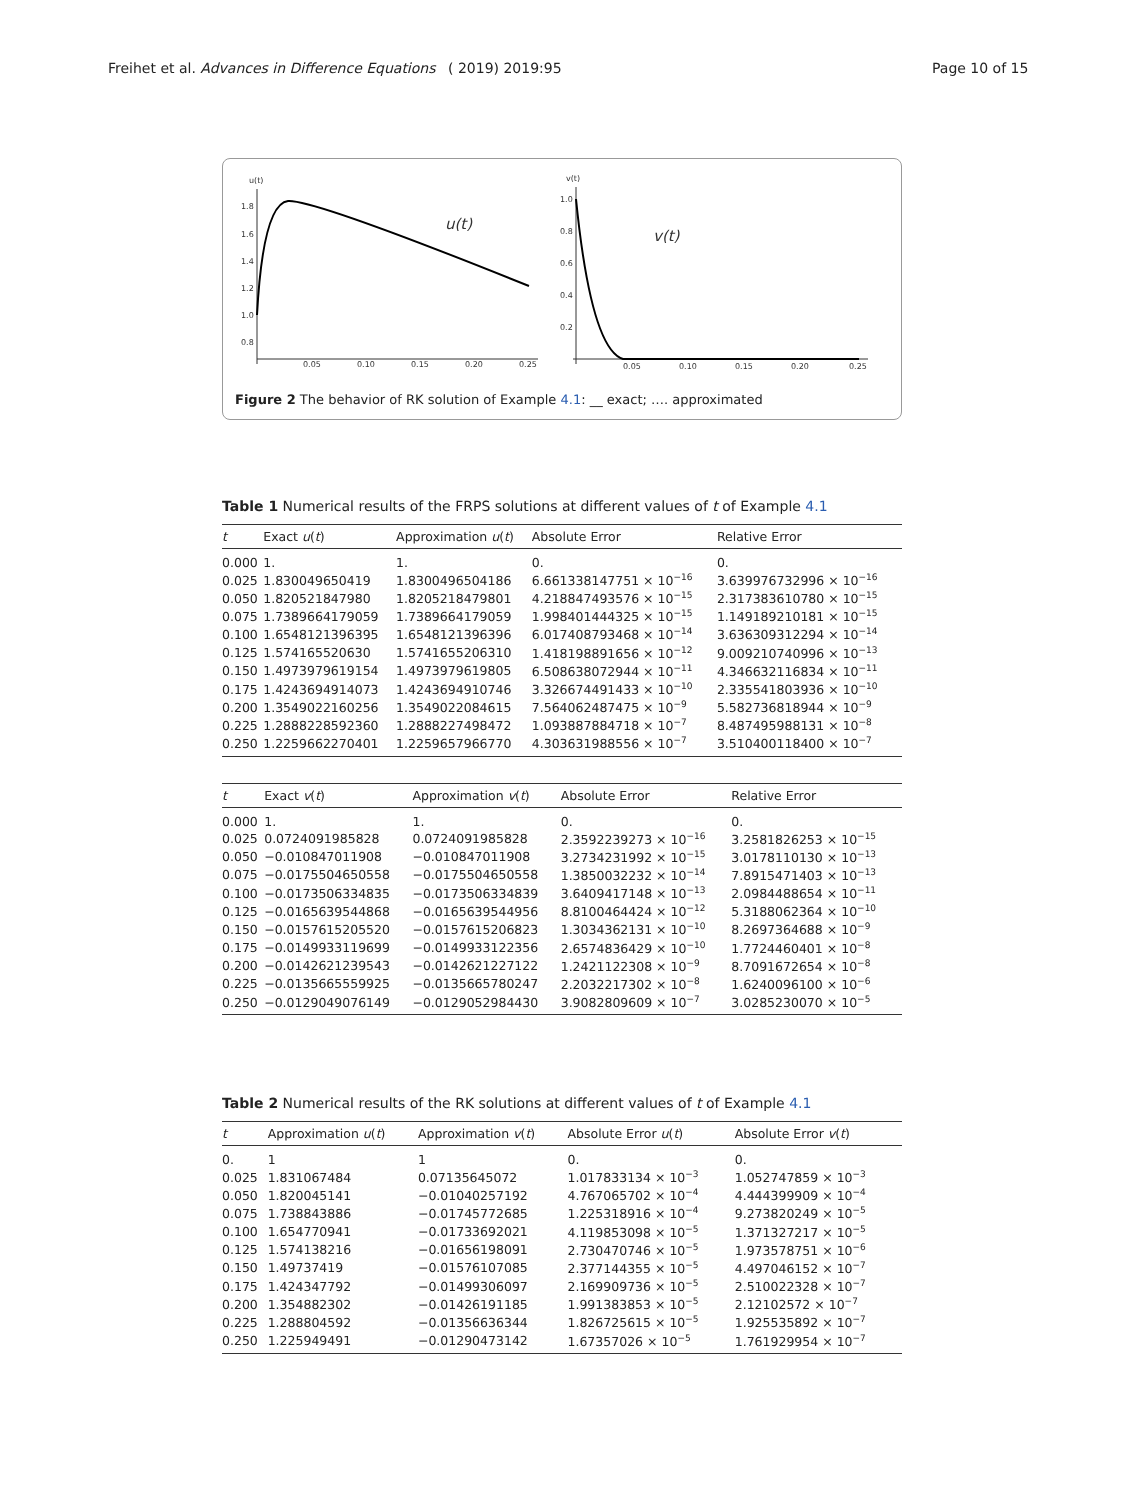Freihet et al. Advances in Difference Equations
( 2019) 2019:95 Page 10 of 15
u(t)
1.8
1.6
1.4
1.2
1.0
0.8
0.05
0.10
0.15
0.20
0.25
u(t)
v(t)
1.0
0.8
0.6
0.4
0.2
0.05
0.10
0.15
0.20
0.25
v(t)
Figure 2 The behavior of RK solution of Example 4.1: __ exact; …. approximated
Table 1 Numerical results of the FRPS solutions at different values of t of Example 4.1
| t | Exact u ( t ) | Approximation u ( t ) | Absolute Error | Relative Error |
| --- | --- | --- | --- | --- |
| 0.000 | 1. | 1. | 0. | 0. |
| 0.025 | 1.830049650419 | 1.8300496504186 | 6.661338147751 × 10<sup>−16</sup> | 3.639976732996 × 10<sup>−16</sup> |
| 0.050 | 1.820521847980 | 1.8205218479801 | 4.218847493576 × 10<sup>−15</sup> | 2.317383610780 × 10<sup>−15</sup> |
| 0.075 | 1.7389664179059 | 1.7389664179059 | 1.998401444325 × 10<sup>−15</sup> | 1.149189210181 × 10<sup>−15</sup> |
| 0.100 | 1.6548121396395 | 1.6548121396396 | 6.017408793468 × 10<sup>−14</sup> | 3.636309312294 × 10<sup>−14</sup> |
| 0.125 | 1.574165520630 | 1.5741655206310 | 1.418198891656 × 10<sup>−12</sup> | 9.009210740996 × 10<sup>−13</sup> |
| 0.150 | 1.4973979619154 | 1.4973979619805 | 6.508638072944 × 10<sup>−11</sup> | 4.346632116834 × 10<sup>−11</sup> |
| 0.175 | 1.4243694914073 | 1.4243694910746 | 3.326674491433 × 10<sup>−10</sup> | 2.335541803936 × 10<sup>−10</sup> |
| 0.200 | 1.3549022160256 | 1.3549022084615 | 7.564062487475 × 10<sup>−9</sup> | 5.582736818944 × 10<sup>−9</sup> |
| 0.225 | 1.2888228592360 | 1.2888227498472 | 1.093887884718 × 10<sup>−7</sup> | 8.487495988131 × 10<sup>−8</sup> |
| 0.250 | 1.2259662270401 | 1.2259657966770 | 4.303631988556 × 10<sup>−7</sup> | 3.510400118400 × 10<sup>−7</sup> |
| t | Exact v ( t ) | Approximation v ( t ) | Absolute Error | Relative Error |
| --- | --- | --- | --- | --- |
| 0.000 | 1. | 1. | 0. | 0. |
| 0.025 | 0.0724091985828 | 0.0724091985828 | 2.3592239273 × 10<sup>−16</sup> | 3.2581826253 × 10<sup>−15</sup> |
| 0.050 | −0.010847011908 | −0.010847011908 | 3.2734231992 × 10<sup>−15</sup> | 3.0178110130 × 10<sup>−13</sup> |
| 0.075 | −0.0175504650558 | −0.0175504650558 | 1.3850032232 × 10<sup>−14</sup> | 7.8915471403 × 10<sup>−13</sup> |
| 0.100 | −0.0173506334835 | −0.0173506334839 | 3.6409417148 × 10<sup>−13</sup> | 2.0984488654 × 10<sup>−11</sup> |
| 0.125 | −0.0165639544868 | −0.0165639544956 | 8.8100464424 × 10<sup>−12</sup> | 5.3188062364 × 10<sup>−10</sup> |
| 0.150 | −0.0157615205520 | −0.0157615206823 | 1.3034362131 × 10<sup>−10</sup> | 8.2697364688 × 10<sup>−9</sup> |
| 0.175 | −0.0149933119699 | −0.0149933122356 | 2.6574836429 × 10<sup>−10</sup> | 1.7724460401 × 10<sup>−8</sup> |
| 0.200 | −0.0142621239543 | −0.0142621227122 | 1.2421122308 × 10<sup>−9</sup> | 8.7091672654 × 10<sup>−8</sup> |
| 0.225 | −0.0135665559925 | −0.0135665780247 | 2.2032217302 × 10<sup>−8</sup> | 1.6240096100 × 10<sup>−6</sup> |
| 0.250 | −0.0129049076149 | −0.0129052984430 | 3.9082809609 × 10<sup>−7</sup> | 3.0285230070 × 10<sup>−5</sup> |
Table 2 Numerical results of the RK solutions at different values of t of Example 4.1
| t | Approximation u ( t ) | Approximation v ( t ) | Absolute Error u ( t ) | Absolute Error v ( t ) |
| --- | --- | --- | --- | --- |
| 0. | 1 | 1 | 0. | 0. |
| 0.025 | 1.831067484 | 0.07135645072 | 1.017833134 × 10<sup>−3</sup> | 1.052747859 × 10<sup>−3</sup> |
| 0.050 | 1.820045141 | −0.01040257192 | 4.767065702 × 10<sup>−4</sup> | 4.444399909 × 10<sup>−4</sup> |
| 0.075 | 1.738843886 | −0.01745772685 | 1.225318916 × 10<sup>−4</sup> | 9.273820249 × 10<sup>−5</sup> |
| 0.100 | 1.654770941 | −0.01733692021 | 4.119853098 × 10<sup>−5</sup> | 1.371327217 × 10<sup>−5</sup> |
| 0.125 | 1.574138216 | −0.01656198091 | 2.730470746 × 10<sup>−5</sup> | 1.973578751 × 10<sup>−6</sup> |
| 0.150 | 1.49737419 | −0.01576107085 | 2.377144355 × 10<sup>−5</sup> | 4.497046152 × 10<sup>−7</sup> |
| 0.175 | 1.424347792 | −0.01499306097 | 2.169909736 × 10<sup>−5</sup> | 2.510022328 × 10<sup>−7</sup> |
| 0.200 | 1.354882302 | −0.01426191185 | 1.991383853 × 10<sup>−5</sup> | 2.12102572 × 10<sup>−7</sup> |
| 0.225 | 1.288804592 | −0.01356636344 | 1.826725615 × 10<sup>−5</sup> | 1.925535892 × 10<sup>−7</sup> |
| 0.250 | 1.225949491 | −0.01290473142 | 1.67357026 × 10<sup>−5</sup> | 1.761929954 × 10<sup>−7</sup> |